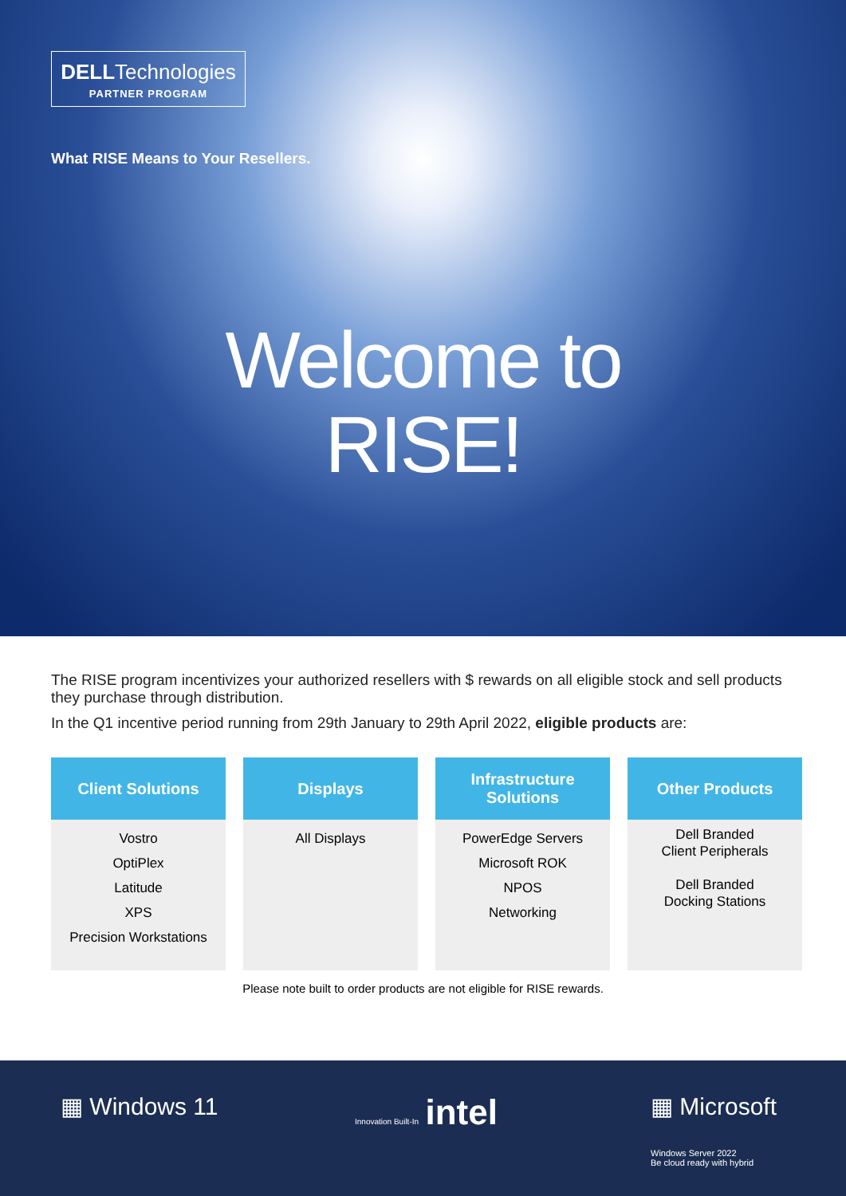DELL Technologies
PARTNER PROGRAM
What RISE Means to Your Resellers.
Welcome to
RISE!
The RISE program incentivizes your authorized resellers with $ rewards on all eligible stock and sell products they purchase through distribution.
In the Q1 incentive period running from 29th January to 29th April 2022, eligible products are:
| Client Solutions | Displays | Infrastructure Solutions | Other Products |
| --- | --- | --- | --- |
| Vostro OptiPlex Latitude XPS Precision Workstations | All Displays | PowerEdge Servers Microsoft ROK NPOS Networking | Dell Branded Client Peripherals Dell Branded Docking Stations |
Please note built to order products are not eligible for RISE rewards.
▦ Windows 11 Innovation Built-In intel ▦ Microsoft
Windows Server 2022
Be cloud ready with hybrid